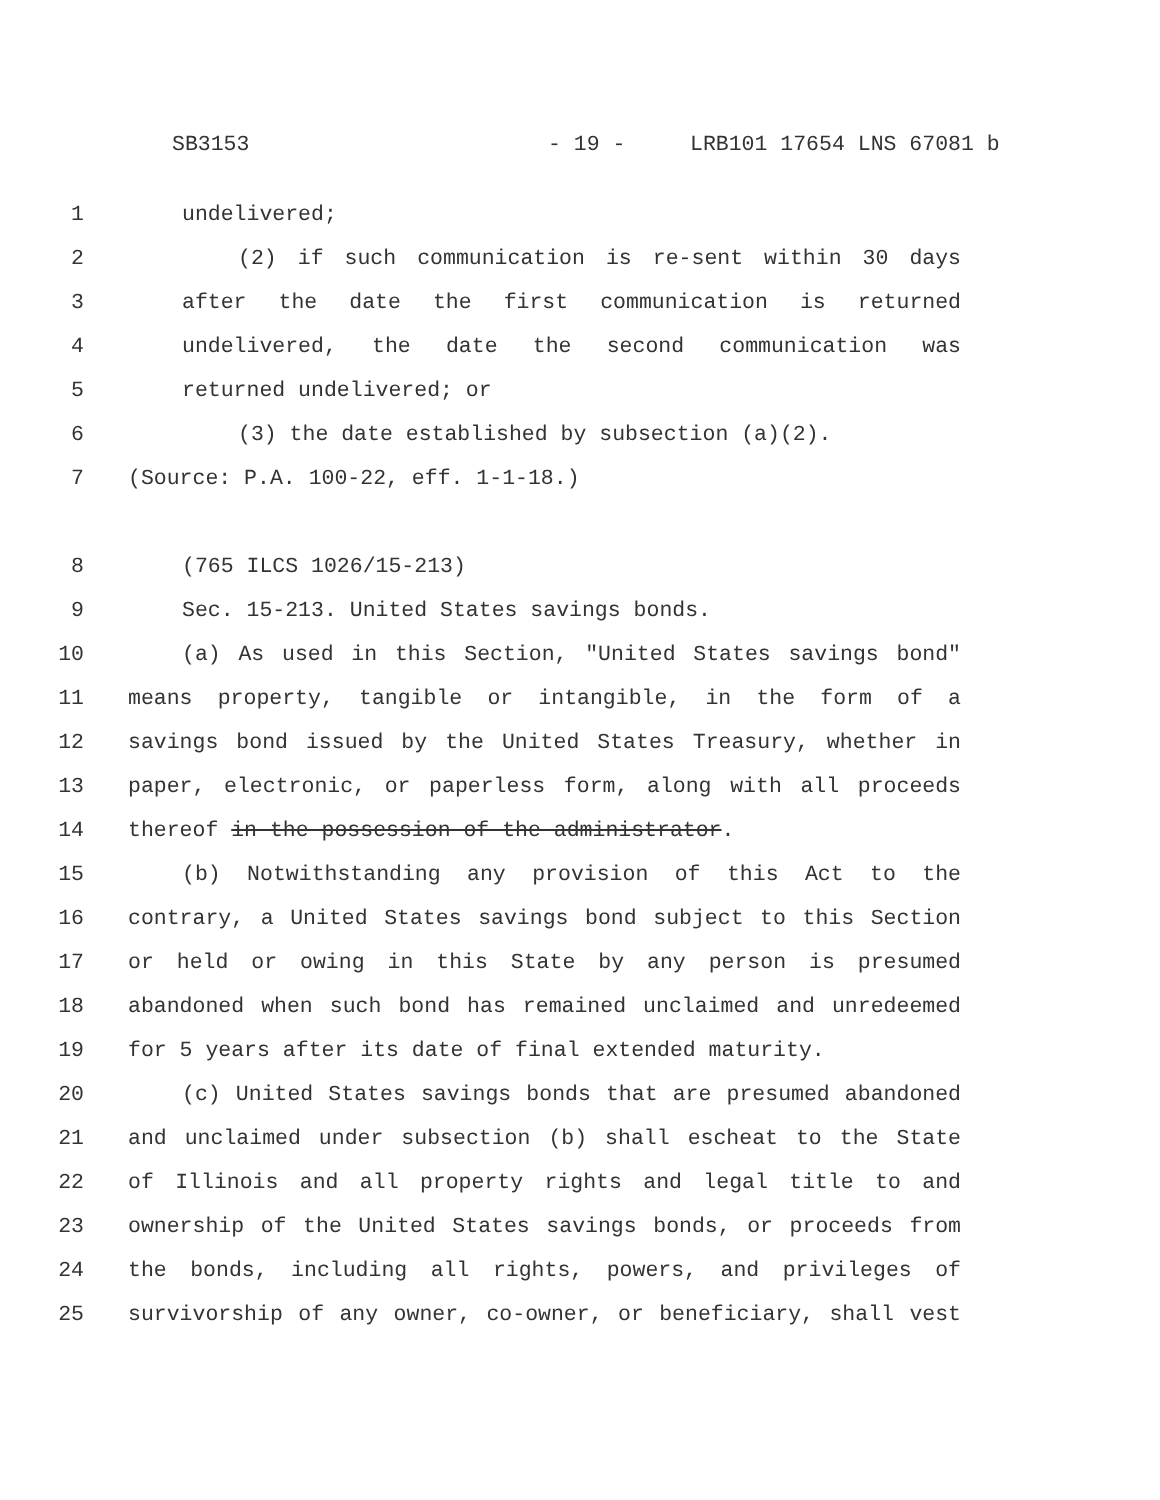SB3153 - 19 - LRB101 17654 LNS 67081 b
1 undelivered;
2 (2) if such communication is re-sent within 30 days
3 after the date the first communication is returned
4 undelivered, the date the second communication was
5 returned undelivered; or
6 (3) the date established by subsection (a)(2).
7 (Source: P.A. 100-22, eff. 1-1-18.)
8 (765 ILCS 1026/15-213)
9 Sec. 15-213. United States savings bonds.
10 (a) As used in this Section, "United States savings bond"
11 means property, tangible or intangible, in the form of a
12 savings bond issued by the United States Treasury, whether in
13 paper, electronic, or paperless form, along with all proceeds
14 thereof in the possession of the administrator.
15 (b) Notwithstanding any provision of this Act to the
16 contrary, a United States savings bond subject to this Section
17 or held or owing in this State by any person is presumed
18 abandoned when such bond has remained unclaimed and unredeemed
19 for 5 years after its date of final extended maturity.
20 (c) United States savings bonds that are presumed abandoned
21 and unclaimed under subsection (b) shall escheat to the State
22 of Illinois and all property rights and legal title to and
23 ownership of the United States savings bonds, or proceeds from
24 the bonds, including all rights, powers, and privileges of
25 survivorship of any owner, co-owner, or beneficiary, shall vest